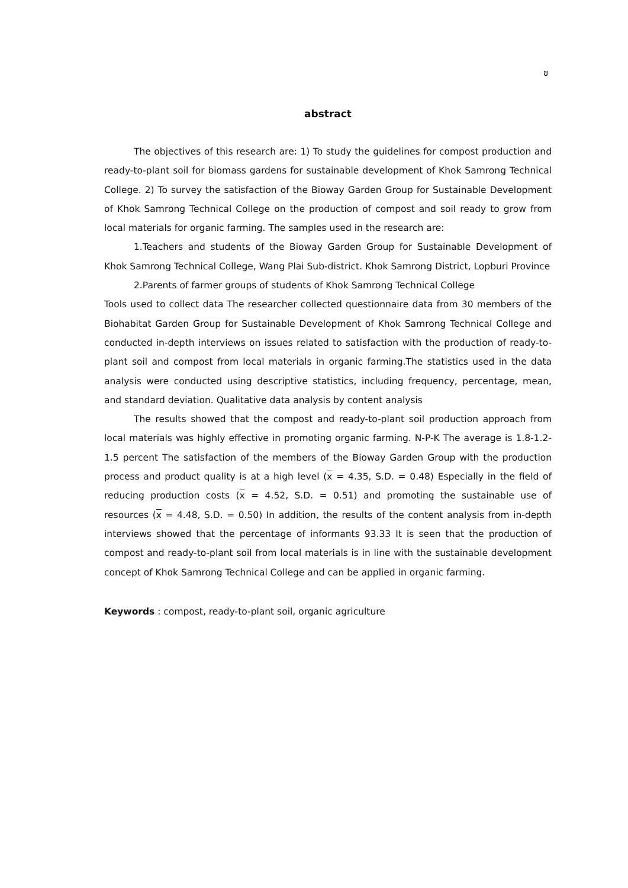ข
abstract
The objectives of this research are: 1) To study the guidelines for compost production and ready-to-plant soil for biomass gardens for sustainable development of Khok Samrong Technical College. 2) To survey the satisfaction of the Bioway Garden Group for Sustainable Development of Khok Samrong Technical College on the production of compost and soil ready to grow from local materials for organic farming. The samples used in the research are:
1.Teachers and students of the Bioway Garden Group for Sustainable Development of Khok Samrong Technical College, Wang Plai Sub-district. Khok Samrong District, Lopburi Province
2.Parents of farmer groups of students of Khok Samrong Technical College
Tools used to collect data The researcher collected questionnaire data from 30 members of the Biohabitat Garden Group for Sustainable Development of Khok Samrong Technical College and conducted in-depth interviews on issues related to satisfaction with the production of ready-to-plant soil and compost from local materials in organic farming.The statistics used in the data analysis were conducted using descriptive statistics, including frequency, percentage, mean, and standard deviation. Qualitative data analysis by content analysis
The results showed that the compost and ready-to-plant soil production approach from local materials was highly effective in promoting organic farming. N-P-K The average is 1.8-1.2-1.5 percent The satisfaction of the members of the Bioway Garden Group with the production process and product quality is at a high level (x = 4.35, S.D. = 0.48) Especially in the field of reducing production costs (x = 4.52, S.D. = 0.51) and promoting the sustainable use of resources (x = 4.48, S.D. = 0.50) In addition, the results of the content analysis from in-depth interviews showed that the percentage of informants 93.33 It is seen that the production of compost and ready-to-plant soil from local materials is in line with the sustainable development concept of Khok Samrong Technical College and can be applied in organic farming.
Keywords : compost, ready-to-plant soil, organic agriculture